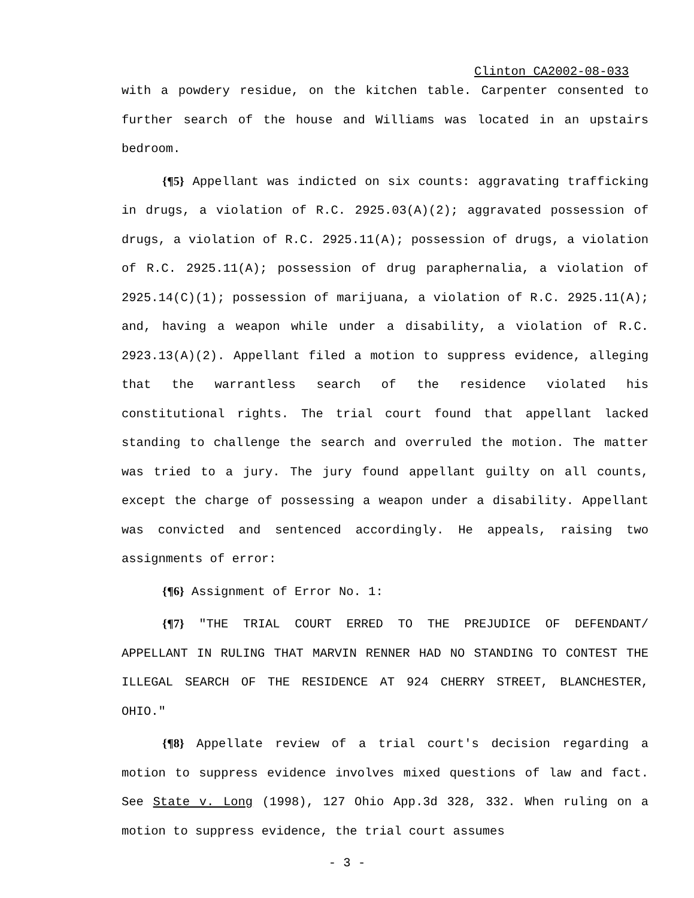Clinton CA2002-08-033
with a powdery residue, on the kitchen table. Carpenter consented to further search of the house and Williams was located in an upstairs bedroom.
{¶5} Appellant was indicted on six counts: aggravating trafficking in drugs, a violation of R.C. 2925.03(A)(2); aggravated possession of drugs, a violation of R.C. 2925.11(A); possession of drugs, a violation of R.C. 2925.11(A); possession of drug paraphernalia, a violation of 2925.14(C)(1); possession of marijuana, a violation of R.C. 2925.11(A); and, having a weapon while under a disability, a violation of R.C. 2923.13(A)(2). Appellant filed a motion to suppress evidence, alleging that the warrantless search of the residence violated his constitutional rights. The trial court found that appellant lacked standing to challenge the search and overruled the motion. The matter was tried to a jury. The jury found appellant guilty on all counts, except the charge of possessing a weapon under a disability. Appellant was convicted and sentenced accordingly. He appeals, raising two assignments of error:
{¶6} Assignment of Error No. 1:
{¶7} "THE TRIAL COURT ERRED TO THE PREJUDICE OF DEFENDANT/ APPELLANT IN RULING THAT MARVIN RENNER HAD NO STANDING TO CONTEST THE ILLEGAL SEARCH OF THE RESIDENCE AT 924 CHERRY STREET, BLANCHESTER, OHIO."
{¶8} Appellate review of a trial court's decision regarding a motion to suppress evidence involves mixed questions of law and fact. See State v. Long (1998), 127 Ohio App.3d 328, 332. When ruling on a motion to suppress evidence, the trial court assumes
- 3 -